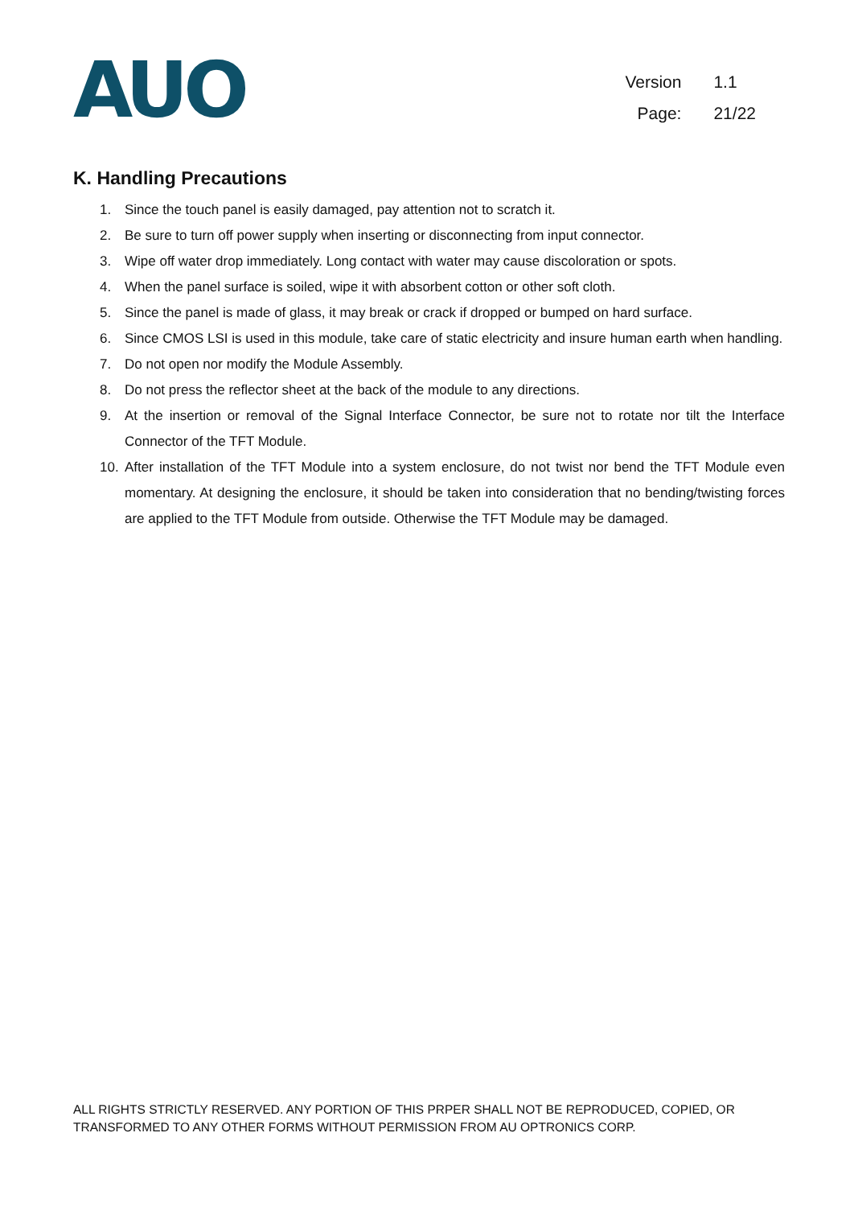AUO
Version 1.1
Page: 21/22
K. Handling Precautions
1. Since the touch panel is easily damaged, pay attention not to scratch it.
2. Be sure to turn off power supply when inserting or disconnecting from input connector.
3. Wipe off water drop immediately. Long contact with water may cause discoloration or spots.
4. When the panel surface is soiled, wipe it with absorbent cotton or other soft cloth.
5. Since the panel is made of glass, it may break or crack if dropped or bumped on hard surface.
6. Since CMOS LSI is used in this module, take care of static electricity and insure human earth when handling.
7. Do not open nor modify the Module Assembly.
8. Do not press the reflector sheet at the back of the module to any directions.
9. At the insertion or removal of the Signal Interface Connector, be sure not to rotate nor tilt the Interface Connector of the TFT Module.
10. After installation of the TFT Module into a system enclosure, do not twist nor bend the TFT Module even momentary. At designing the enclosure, it should be taken into consideration that no bending/twisting forces are applied to the TFT Module from outside. Otherwise the TFT Module may be damaged.
ALL RIGHTS STRICTLY RESERVED. ANY PORTION OF THIS PRPER SHALL NOT BE REPRODUCED, COPIED, OR TRANSFORMED TO ANY OTHER FORMS WITHOUT PERMISSION FROM AU OPTRONICS CORP.